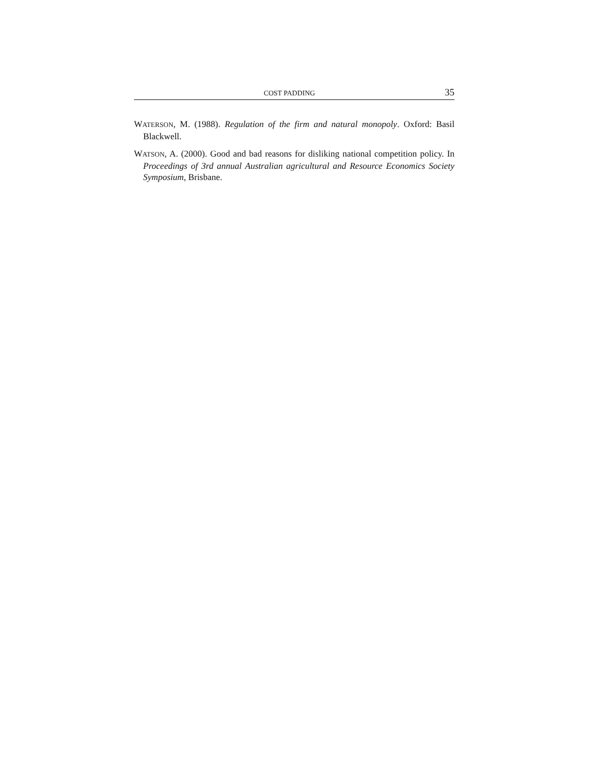COST PADDING 35
WATERSON, M. (1988). Regulation of the firm and natural monopoly. Oxford: Basil Blackwell.
WATSON, A. (2000). Good and bad reasons for disliking national competition policy. In Proceedings of 3rd annual Australian agricultural and Resource Economics Society Symposium, Brisbane.